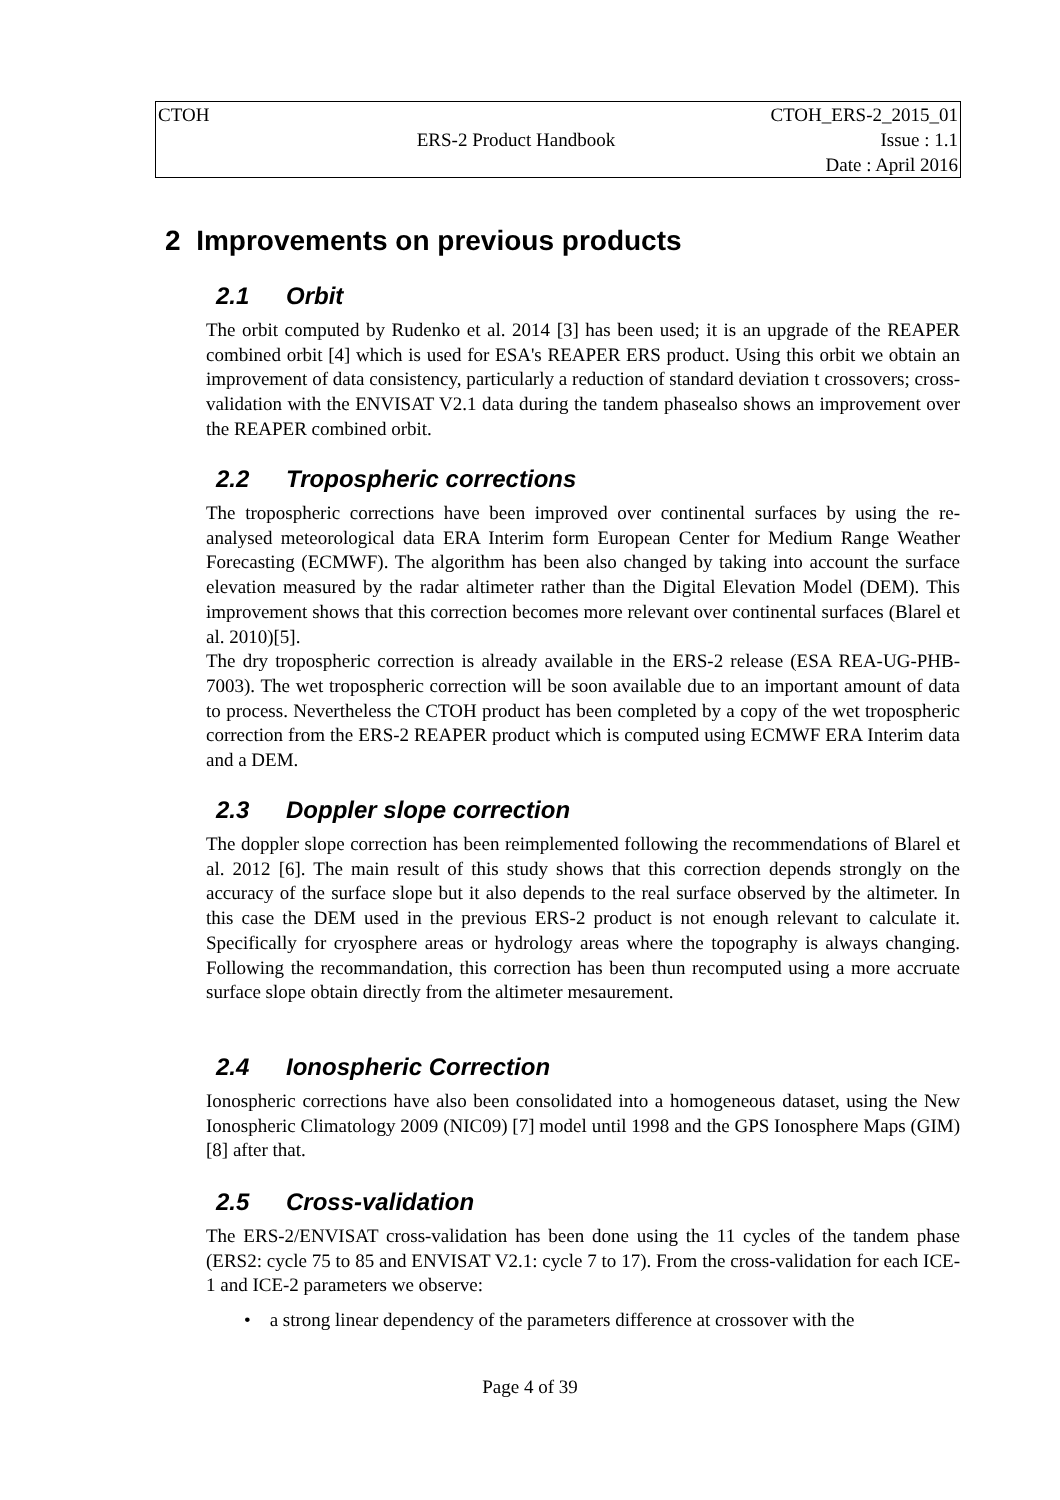| CTOH | | CTOH_ERS-2_2015_01 |
| | ERS-2 Product Handbook | Issue : 1.1 |
| | | Date : April 2016 |
2 Improvements on previous products
2.1 Orbit
The orbit computed by Rudenko et al. 2014 [3] has been used; it is an upgrade of the REAPER combined orbit [4] which is used for ESA's REAPER ERS product. Using this orbit we obtain an improvement of data consistency, particularly a reduction of standard deviation t crossovers; cross-validation with the ENVISAT V2.1 data during the tandem phasealso shows an improvement over the REAPER combined orbit.
2.2 Tropospheric corrections
The tropospheric corrections have been improved over continental surfaces by using the re-analysed meteorological data ERA Interim form European Center for Medium Range Weather Forecasting (ECMWF). The algorithm has been also changed by taking into account the surface elevation measured by the radar altimeter rather than the Digital Elevation Model (DEM). This improvement shows that this correction becomes more relevant over continental surfaces (Blarel et al. 2010)[5].
The dry tropospheric correction is already available in the ERS-2 release (ESA REA-UG-PHB-7003). The wet tropospheric correction will be soon available due to an important amount of data to process. Nevertheless the CTOH product has been completed by a copy of the wet tropospheric correction from the ERS-2 REAPER product which is computed using ECMWF ERA Interim data and a DEM.
2.3 Doppler slope correction
The doppler slope correction has been reimplemented following the recommendations of Blarel et al. 2012 [6]. The main result of this study shows that this correction depends strongly on the accuracy of the surface slope but it also depends to the real surface observed by the altimeter. In this case the DEM used in the previous ERS-2 product is not enough relevant to calculate it. Specifically for cryosphere areas or hydrology areas where the topography is always changing. Following the recommandation, this correction has been thun recomputed using a more accruate surface slope obtain directly from the altimeter mesaurement.
2.4 Ionospheric Correction
Ionospheric corrections have also been consolidated into a homogeneous dataset, using the New Ionospheric Climatology 2009 (NIC09) [7] model until 1998 and the GPS Ionosphere Maps (GIM) [8] after that.
2.5 Cross-validation
The ERS-2/ENVISAT cross-validation has been done using the 11 cycles of the tandem phase (ERS2: cycle 75 to 85 and ENVISAT V2.1: cycle 7 to 17). From the cross-validation for each ICE-1 and ICE-2 parameters we observe:
• a strong linear dependency of the parameters difference at crossover with the
Page 4 of 39